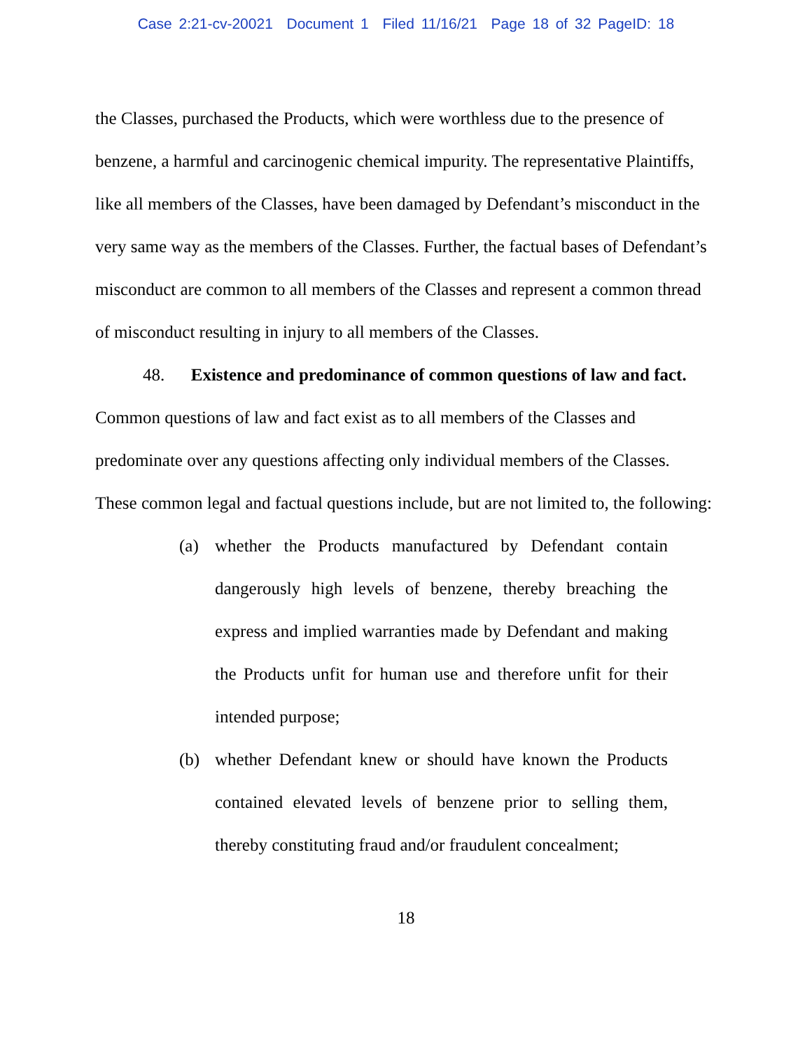Case 2:21-cv-20021 Document 1 Filed 11/16/21 Page 18 of 32 PageID: 18
the Classes, purchased the Products, which were worthless due to the presence of benzene, a harmful and carcinogenic chemical impurity. The representative Plaintiffs, like all members of the Classes, have been damaged by Defendant’s misconduct in the very same way as the members of the Classes. Further, the factual bases of Defendant’s misconduct are common to all members of the Classes and represent a common thread of misconduct resulting in injury to all members of the Classes.
48. Existence and predominance of common questions of law and fact. Common questions of law and fact exist as to all members of the Classes and predominate over any questions affecting only individual members of the Classes. These common legal and factual questions include, but are not limited to, the following:
(a) whether the Products manufactured by Defendant contain dangerously high levels of benzene, thereby breaching the express and implied warranties made by Defendant and making the Products unfit for human use and therefore unfit for their intended purpose;
(b) whether Defendant knew or should have known the Products contained elevated levels of benzene prior to selling them, thereby constituting fraud and/or fraudulent concealment;
18